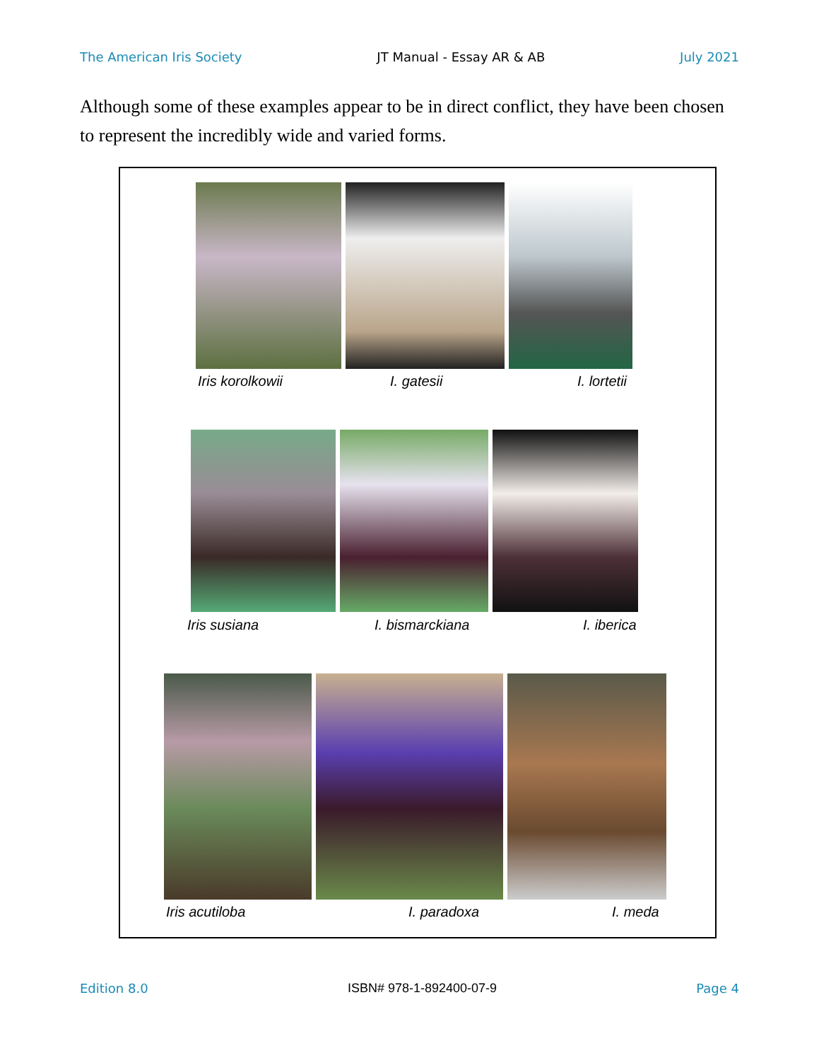The American Iris Society JT Manual - Essay AR & AB July 2021
Although some of these examples appear to be in direct conflict, they have been chosen to represent the incredibly wide and varied forms.
Iris korolkowii I. gatesii I. lortetii
Iris susiana I. bismarckiana I. iberica
Iris acutiloba I. paradoxa I. meda
Edition 8.0 ISBN# 978-1-892400-07-9 Page 4